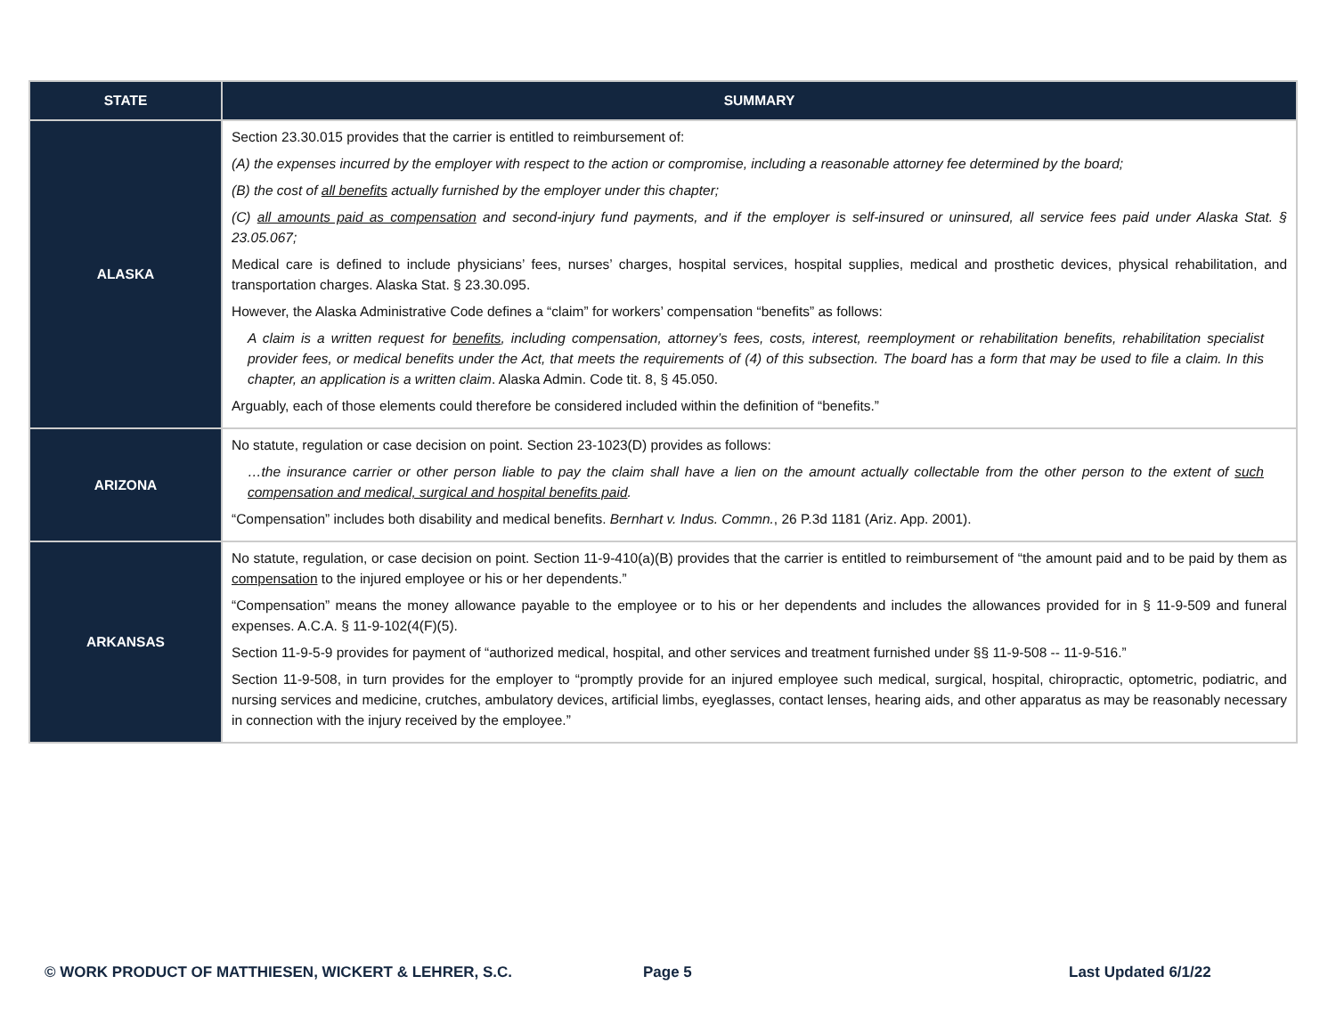| STATE | SUMMARY |
| --- | --- |
| ALASKA | Section 23.30.015 provides that the carrier is entitled to reimbursement of: (A) the expenses incurred by the employer with respect to the action or compromise, including a reasonable attorney fee determined by the board; (B) the cost of all benefits actually furnished by the employer under this chapter; (C) all amounts paid as compensation and second-injury fund payments, and if the employer is self-insured or uninsured, all service fees paid under Alaska Stat. § 23.05.067; Medical care is defined to include physicians’ fees, nurses’ charges, hospital services, hospital supplies, medical and prosthetic devices, physical rehabilitation, and transportation charges. Alaska Stat. § 23.30.095. However, the Alaska Administrative Code defines a “claim” for workers’ compensation “benefits” as follows: A claim is a written request for benefits , including compensation, attorney’s fees, costs, interest, reemployment or rehabilitation benefits, rehabilitation specialist provider fees, or medical benefits under the Act, that meets the requirements of (4) of this subsection. The board has a form that may be used to file a claim. In this chapter, an application is a written claim . Alaska Admin. Code tit. 8, § 45.050. Arguably, each of those elements could therefore be considered included within the definition of “benefits.” |
| ARIZONA | No statute, regulation or case decision on point. Section 23-1023(D) provides as follows: …the insurance carrier or other person liable to pay the claim shall have a lien on the amount actually collectable from the other person to the extent of such compensation and medical, surgical and hospital benefits paid . “Compensation” includes both disability and medical benefits. Bernhart v. Indus. Commn. , 26 P.3d 1181 (Ariz. App. 2001). |
| ARKANSAS | No statute, regulation, or case decision on point. Section 11-9-410(a)(B) provides that the carrier is entitled to reimbursement of “the amount paid and to be paid by them as compensation to the injured employee or his or her dependents.” “Compensation” means the money allowance payable to the employee or to his or her dependents and includes the allowances provided for in § 11-9-509 and funeral expenses. A.C.A. § 11-9-102(4(F)(5). Section 11-9-5-9 provides for payment of “authorized medical, hospital, and other services and treatment furnished under §§ 11-9-508 -- 11-9-516.” Section 11-9-508, in turn provides for the employer to “promptly provide for an injured employee such medical, surgical, hospital, chiropractic, optometric, podiatric, and nursing services and medicine, crutches, ambulatory devices, artificial limbs, eyeglasses, contact lenses, hearing aids, and other apparatus as may be reasonably necessary in connection with the injury received by the employee.” |
© WORK PRODUCT OF MATTHIESEN, WICKERT & LEHRER, S.C.
Page 5 Last Updated 6/1/22